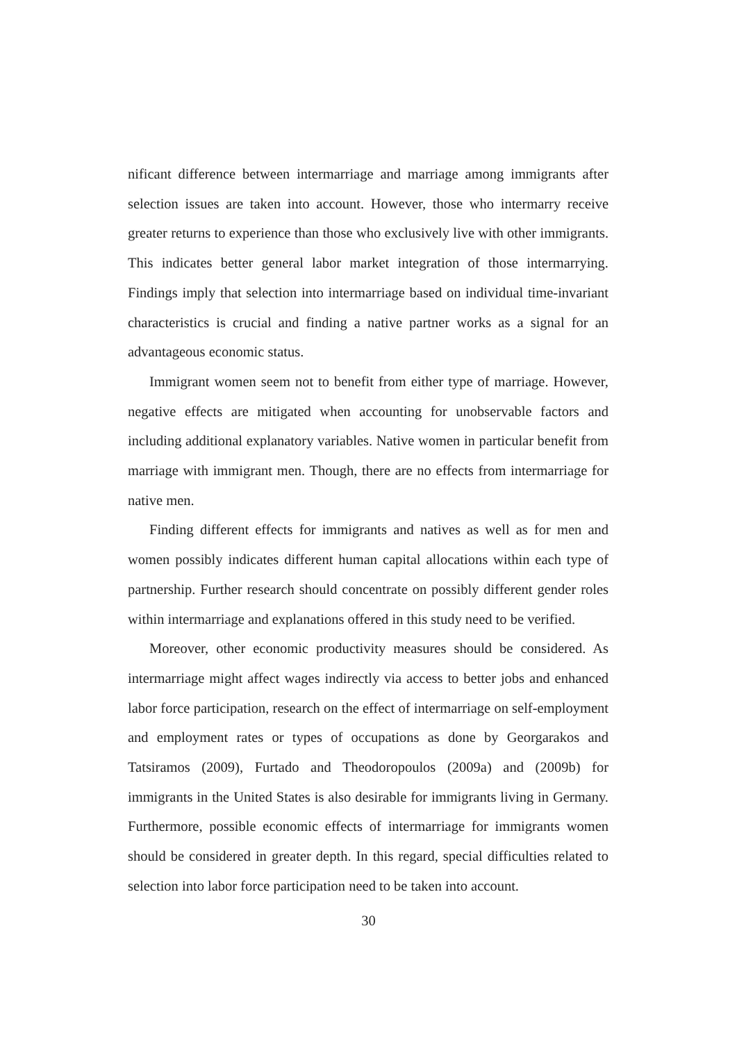nificant difference between intermarriage and marriage among immigrants after selection issues are taken into account. However, those who intermarry receive greater returns to experience than those who exclusively live with other immigrants. This indicates better general labor market integration of those intermarrying. Findings imply that selection into intermarriage based on individual time-invariant characteristics is crucial and finding a native partner works as a signal for an advantageous economic status.
Immigrant women seem not to benefit from either type of marriage. However, negative effects are mitigated when accounting for unobservable factors and including additional explanatory variables. Native women in particular benefit from marriage with immigrant men. Though, there are no effects from intermarriage for native men.
Finding different effects for immigrants and natives as well as for men and women possibly indicates different human capital allocations within each type of partnership. Further research should concentrate on possibly different gender roles within intermarriage and explanations offered in this study need to be verified.
Moreover, other economic productivity measures should be considered. As intermarriage might affect wages indirectly via access to better jobs and enhanced labor force participation, research on the effect of intermarriage on self-employment and employment rates or types of occupations as done by Georgarakos and Tatsiramos (2009), Furtado and Theodoropoulos (2009a) and (2009b) for immigrants in the United States is also desirable for immigrants living in Germany. Furthermore, possible economic effects of intermarriage for immigrants women should be considered in greater depth. In this regard, special difficulties related to selection into labor force participation need to be taken into account.
30